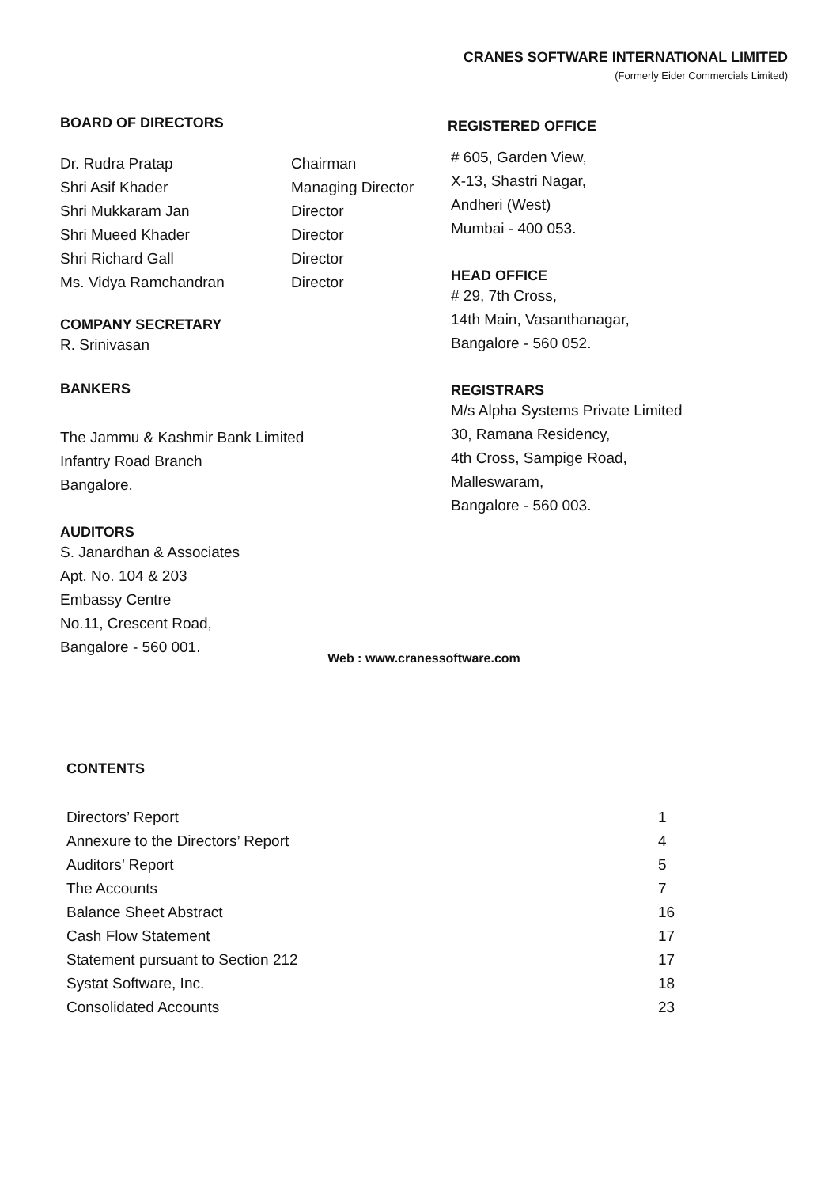CRANES SOFTWARE INTERNATIONAL LIMITED
(Formerly Eider Commercials Limited)
BOARD OF DIRECTORS
| Dr. Rudra Pratap | Chairman |
| Shri Asif Khader | Managing Director |
| Shri Mukkaram Jan | Director |
| Shri Mueed Khader | Director |
| Shri Richard Gall | Director |
| Ms. Vidya Ramchandran | Director |
COMPANY SECRETARY
R. Srinivasan
BANKERS
The Jammu & Kashmir Bank Limited
Infantry Road Branch
Bangalore.
AUDITORS
S. Janardhan & Associates
Apt. No. 104 & 203
Embassy Centre
No.11, Crescent Road,
Bangalore - 560 001.
REGISTERED OFFICE
# 605, Garden View,
X-13, Shastri Nagar,
Andheri (West)
Mumbai - 400 053.
HEAD OFFICE
# 29, 7th Cross,
14th Main, Vasanthanagar,
Bangalore - 560 052.
REGISTRARS
M/s Alpha Systems Private Limited
30, Ramana Residency,
4th Cross, Sampige Road,
Malleswaram,
Bangalore - 560 003.
Web : www.cranessoftware.com
CONTENTS
| Directors’ Report | 1 |
| Annexure to the Directors’ Report | 4 |
| Auditors’ Report | 5 |
| The Accounts | 7 |
| Balance Sheet Abstract | 16 |
| Cash Flow Statement | 17 |
| Statement pursuant to Section 212 | 17 |
| Systat Software, Inc. | 18 |
| Consolidated Accounts | 23 |